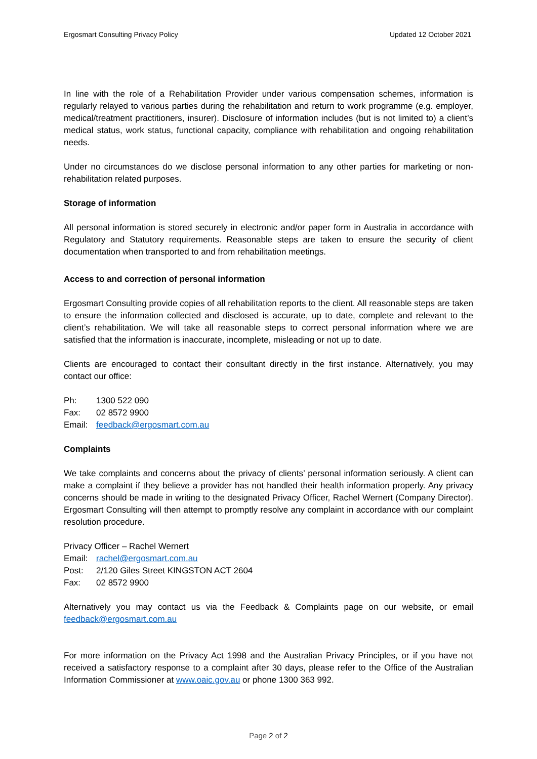Ergosmart Consulting Privacy Policy Updated 12 October 2021
In line with the role of a Rehabilitation Provider under various compensation schemes, information is regularly relayed to various parties during the rehabilitation and return to work programme (e.g. employer, medical/treatment practitioners, insurer). Disclosure of information includes (but is not limited to) a client’s medical status, work status, functional capacity, compliance with rehabilitation and ongoing rehabilitation needs.
Under no circumstances do we disclose personal information to any other parties for marketing or non-rehabilitation related purposes.
Storage of information
All personal information is stored securely in electronic and/or paper form in Australia in accordance with Regulatory and Statutory requirements. Reasonable steps are taken to ensure the security of client documentation when transported to and from rehabilitation meetings.
Access to and correction of personal information
Ergosmart Consulting provide copies of all rehabilitation reports to the client. All reasonable steps are taken to ensure the information collected and disclosed is accurate, up to date, complete and relevant to the client’s rehabilitation. We will take all reasonable steps to correct personal information where we are satisfied that the information is inaccurate, incomplete, misleading or not up to date.
Clients are encouraged to contact their consultant directly in the first instance. Alternatively, you may contact our office:
Ph: 1300 522 090
Fax: 02 8572 9900
Email: feedback@ergosmart.com.au
Complaints
We take complaints and concerns about the privacy of clients’ personal information seriously. A client can make a complaint if they believe a provider has not handled their health information properly. Any privacy concerns should be made in writing to the designated Privacy Officer, Rachel Wernert (Company Director). Ergosmart Consulting will then attempt to promptly resolve any complaint in accordance with our complaint resolution procedure.
Privacy Officer – Rachel Wernert
Email: rachel@ergosmart.com.au
Post: 2/120 Giles Street KINGSTON ACT 2604
Fax: 02 8572 9900
Alternatively you may contact us via the Feedback & Complaints page on our website, or email feedback@ergosmart.com.au
For more information on the Privacy Act 1998 and the Australian Privacy Principles, or if you have not received a satisfactory response to a complaint after 30 days, please refer to the Office of the Australian Information Commissioner at www.oaic.gov.au or phone 1300 363 992.
Page 2 of 2